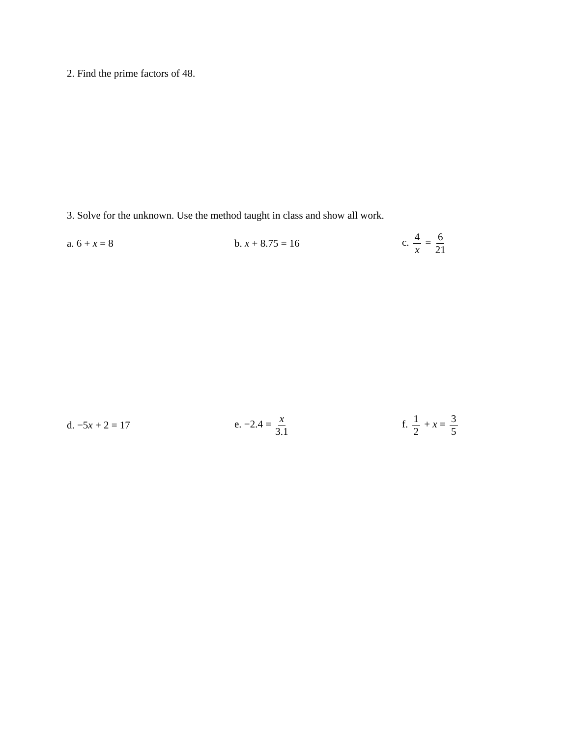2. Find the prime factors of 48.
3. Solve for the unknown. Use the method taught in class and show all work.
a. 6 + x = 8 b. x + 8.75 = 16 c. 4 x = 6 21
d. −5x + 2 = 17 e. −2.4 = x 3.1 f. 1 2 + x = 3 5